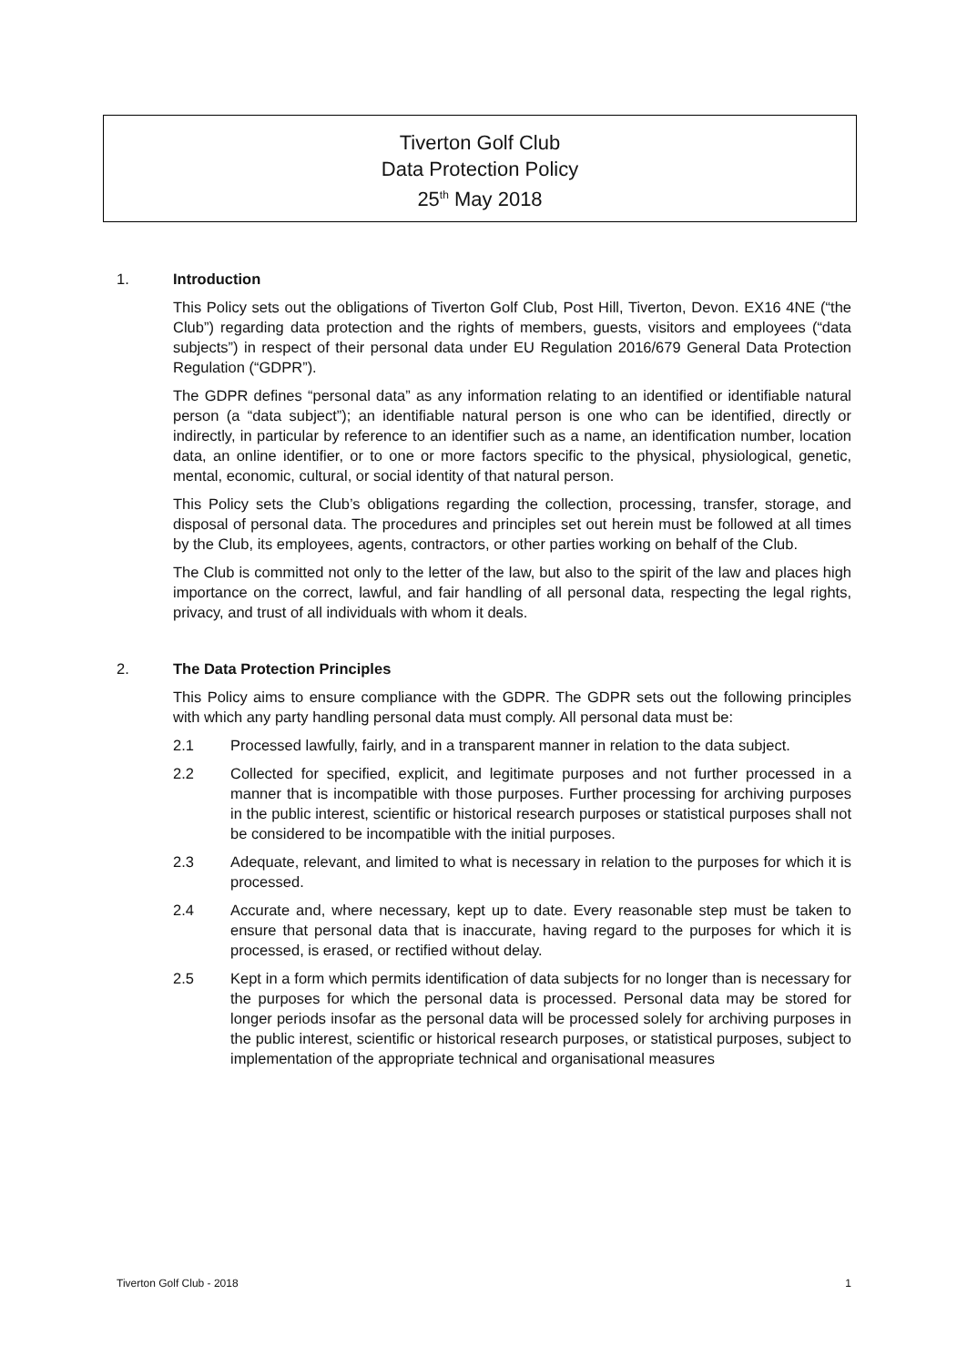Tiverton Golf Club
Data Protection Policy
25<sup>th</sup> May 2018
1. Introduction
This Policy sets out the obligations of Tiverton Golf Club, Post Hill, Tiverton, Devon. EX16 4NE (“the Club”) regarding data protection and the rights of members, guests, visitors and employees (“data subjects”) in respect of their personal data under EU Regulation 2016/679 General Data Protection Regulation (“GDPR”).
The GDPR defines “personal data” as any information relating to an identified or identifiable natural person (a “data subject”); an identifiable natural person is one who can be identified, directly or indirectly, in particular by reference to an identifier such as a name, an identification number, location data, an online identifier, or to one or more factors specific to the physical, physiological, genetic, mental, economic, cultural, or social identity of that natural person.
This Policy sets the Club’s obligations regarding the collection, processing, transfer, storage, and disposal of personal data. The procedures and principles set out herein must be followed at all times by the Club, its employees, agents, contractors, or other parties working on behalf of the Club.
The Club is committed not only to the letter of the law, but also to the spirit of the law and places high importance on the correct, lawful, and fair handling of all personal data, respecting the legal rights, privacy, and trust of all individuals with whom it deals.
2. The Data Protection Principles
This Policy aims to ensure compliance with the GDPR. The GDPR sets out the following principles with which any party handling personal data must comply. All personal data must be:
2.1 Processed lawfully, fairly, and in a transparent manner in relation to the data subject.
2.2 Collected for specified, explicit, and legitimate purposes and not further processed in a manner that is incompatible with those purposes. Further processing for archiving purposes in the public interest, scientific or historical research purposes or statistical purposes shall not be considered to be incompatible with the initial purposes.
2.3 Adequate, relevant, and limited to what is necessary in relation to the purposes for which it is processed.
2.4 Accurate and, where necessary, kept up to date. Every reasonable step must be taken to ensure that personal data that is inaccurate, having regard to the purposes for which it is processed, is erased, or rectified without delay.
2.5 Kept in a form which permits identification of data subjects for no longer than is necessary for the purposes for which the personal data is processed. Personal data may be stored for longer periods insofar as the personal data will be processed solely for archiving purposes in the public interest, scientific or historical research purposes, or statistical purposes, subject to implementation of the appropriate technical and organisational measures
Tiverton Golf Club - 2018 1